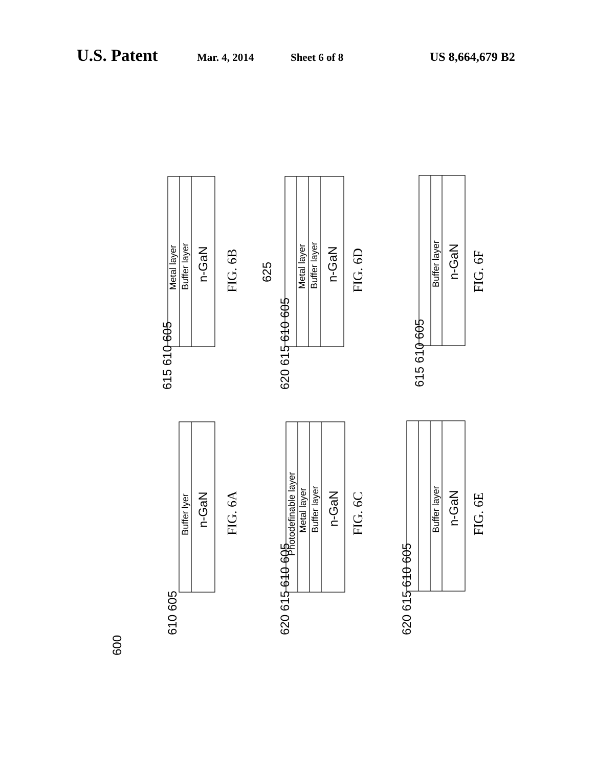U.S. Patent Mar. 4, 2014 Sheet 6 of 8 US 8,664,679 B2
Metal layer
Buffer layer
n-GaN
FIG. 6B
Buffer lyer
n-GaN
FIG. 6A
Metal layer
Buffer layer
n-GaN
FIG. 6D
625
Photodefinable layer
Metal layer
Buffer layer
n-GaN
FIG. 6C
Buffer layer
n-GaN
FIG. 6F
Buffer layer
n-GaN
FIG. 6E
615 610 605
620 615 610 605
615 610 605
610 605
620 615 610 605
620 615 610 605
600